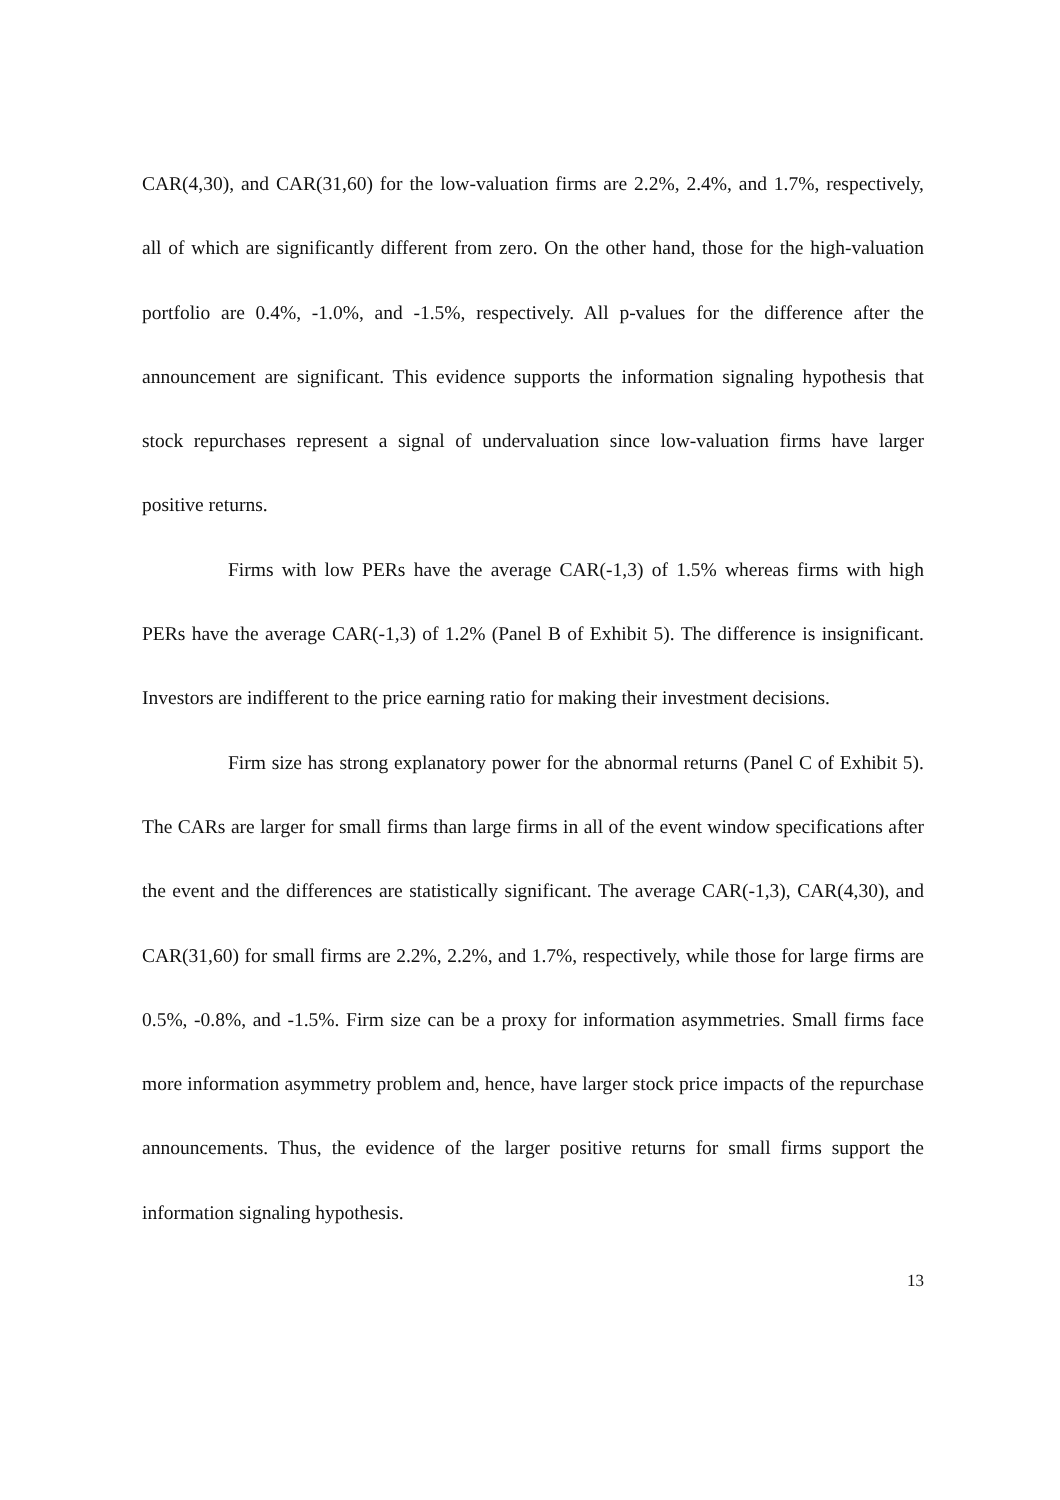CAR(4,30), and CAR(31,60) for the low-valuation firms are 2.2%, 2.4%, and 1.7%, respectively, all of which are significantly different from zero. On the other hand, those for the high-valuation portfolio are 0.4%, -1.0%, and -1.5%, respectively. All p-values for the difference after the announcement are significant. This evidence supports the information signaling hypothesis that stock repurchases represent a signal of undervaluation since low-valuation firms have larger positive returns.
Firms with low PERs have the average CAR(-1,3) of 1.5% whereas firms with high PERs have the average CAR(-1,3) of 1.2% (Panel B of Exhibit 5). The difference is insignificant. Investors are indifferent to the price earning ratio for making their investment decisions.
Firm size has strong explanatory power for the abnormal returns (Panel C of Exhibit 5). The CARs are larger for small firms than large firms in all of the event window specifications after the event and the differences are statistically significant. The average CAR(-1,3), CAR(4,30), and CAR(31,60) for small firms are 2.2%, 2.2%, and 1.7%, respectively, while those for large firms are 0.5%, -0.8%, and -1.5%. Firm size can be a proxy for information asymmetries. Small firms face more information asymmetry problem and, hence, have larger stock price impacts of the repurchase announcements. Thus, the evidence of the larger positive returns for small firms support the information signaling hypothesis.
13